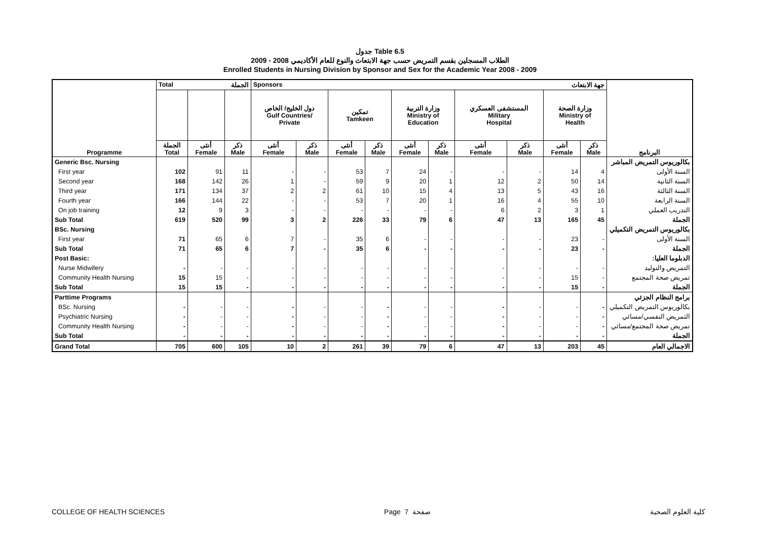جدول Table 6.5
الطلاب المسجلين بقسم التمريض حسب جهة الابتعاث والنوع للعام الأكاديمي 2008 - 2009
Enrolled Students in Nursing Division by Sponsor and Sex for the Academic Year 2008 - 2009
| Programme | Total الجملة | | | Sponsors جهة الابتعاث | | | | | | | | | | البرنامج |
| | | | | دول الخليج/ الخاص Gulf Countries/ Private | | تمكين Tamkeen | | وزارة التربية Ministry of Education | | المستشفى العسكري Military Hospital | | وزارة الصحة Ministry of Health | | |
| | الجملة Total | أنثى Female | ذكر Male | أنثى Female | ذكر Male | أنثى Female | ذكر Male | أنثى Female | ذكر Male | أنثى Female | ذكر Male | أنثى Female | ذكر Male | |
| Generic Bsc. Nursing | | | | | | | | | | | | | | بكالوريوس التمريض المباشر |
| First year | 102 | 91 | 11 | - | - | 53 | 7 | 24 | - | - | - | 14 | 4 | السنة الأولى |
| Second year | 168 | 142 | 26 | 1 | - | 59 | 9 | 20 | 1 | 12 | 2 | 50 | 14 | السنة الثانية |
| Third year | 171 | 134 | 37 | 2 | 2 | 61 | 10 | 15 | 4 | 13 | 5 | 43 | 16 | السنة الثالثة |
| Fourth year | 166 | 144 | 22 | - | - | 53 | 7 | 20 | 1 | 16 | 4 | 55 | 10 | السنة الرابعة |
| On job training | 12 | 9 | 3 | - | - | - | - | - | - | 6 | 2 | 3 | 1 | التدريب العملي |
| Sub Total | 619 | 520 | 99 | 3 | 2 | 226 | 33 | 79 | 6 | 47 | 13 | 165 | 45 | الجملة |
| BSc. Nursing | | | | | | | | | | | | | | بكالوريوس التمريض التكميلي |
| First year | 71 | 65 | 6 | 7 | - | 35 | 6 | - | - | - | - | 23 | - | السنة الأولى |
| Sub Total | 71 | 65 | 6 | 7 | - | 35 | 6 | - | - | - | - | 23 | - | الجملة |
| Post Basic: | | | | | | | | | | | | | | الدبلوما العليا: |
| Nurse Midwifery | - | - | - | - | - | - | - | - | - | - | - | - | - | التمريض والتوليد |
| Community Health Nursing | 15 | 15 | - | - | - | - | - | - | - | - | - | 15 | - | تمريض صحة المجتمع |
| Sub Total | 15 | 15 | - | - | - | - | - | - | - | - | - | 15 | - | الجملة |
| Parttime Programs | | | | | | | | | | | | | | برامج النظام الجزئي |
| BSc. Nursing | - | - | - | - | - | - | - | - | - | - | - | - | - | بكالوريوس التمريض التكميلي |
| Psychiatric Nursing | - | - | - | - | - | - | - | - | - | - | - | - | - | التمريض النفسي/مسائي |
| Community Health Nursing | - | - | - | - | - | - | - | - | - | - | - | - | - | تمريض صحة المجتمع/مسائي |
| Sub Total | - | - | - | - | - | - | - | - | - | - | - | - | - | الجملة |
| Grand Total | 705 | 600 | 105 | 10 | 2 | 261 | 39 | 79 | 6 | 47 | 13 | 203 | 45 | الاجمالي العام |
COLLEGE OF HEALTH SCIENCES Page 7 صفحة كلية العلوم الصحية